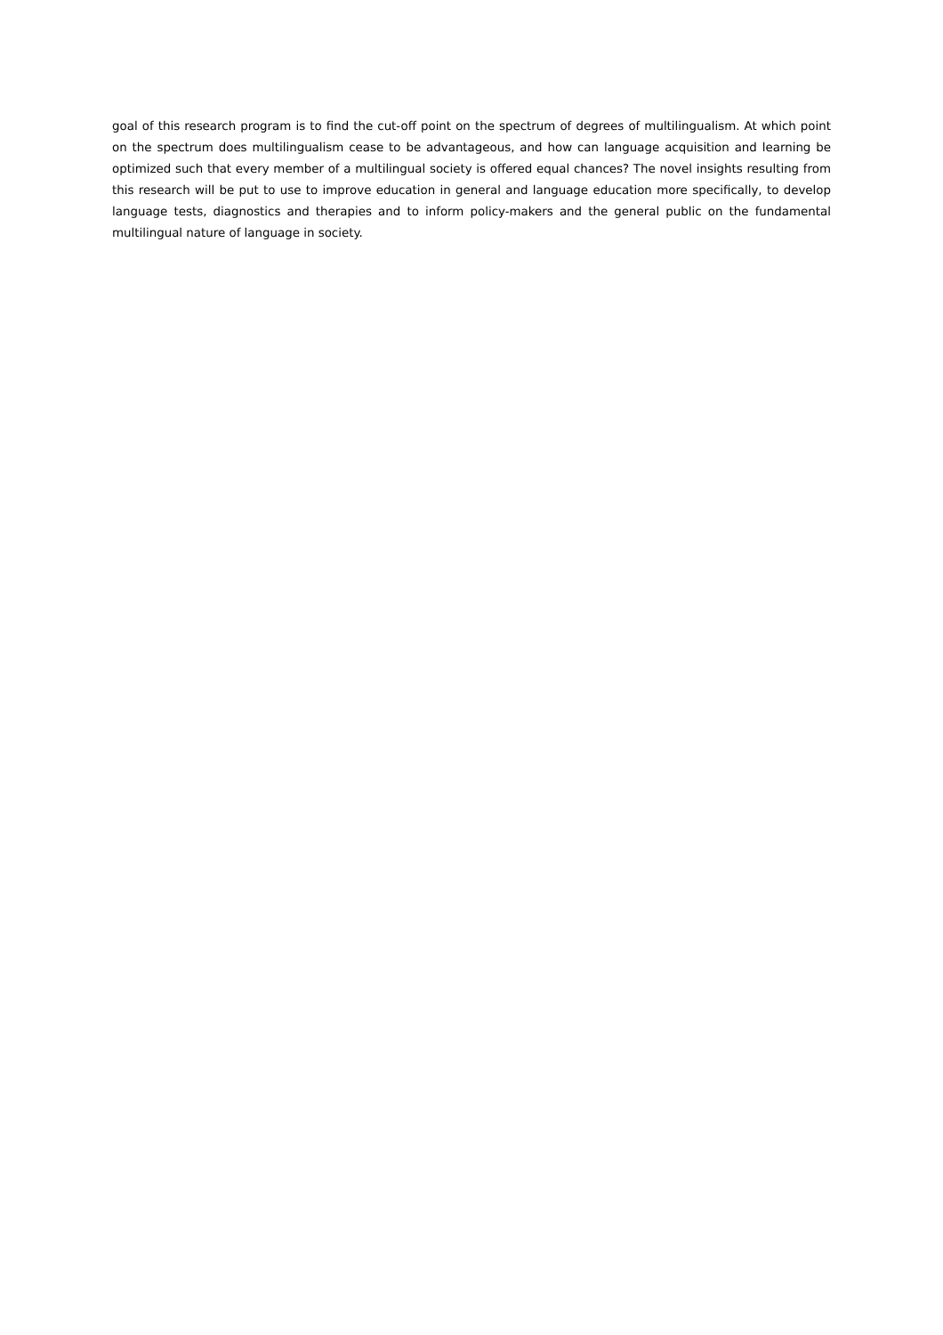goal of this research program is to find the cut-off point on the spectrum of degrees of multilingualism. At which point on the spectrum does multilingualism cease to be advantageous, and how can language acquisition and learning be optimized such that every member of a multilingual society is offered equal chances? The novel insights resulting from this research will be put to use to improve education in general and language education more specifically, to develop language tests, diagnostics and therapies and to inform policy-makers and the general public on the fundamental multilingual nature of language in society.